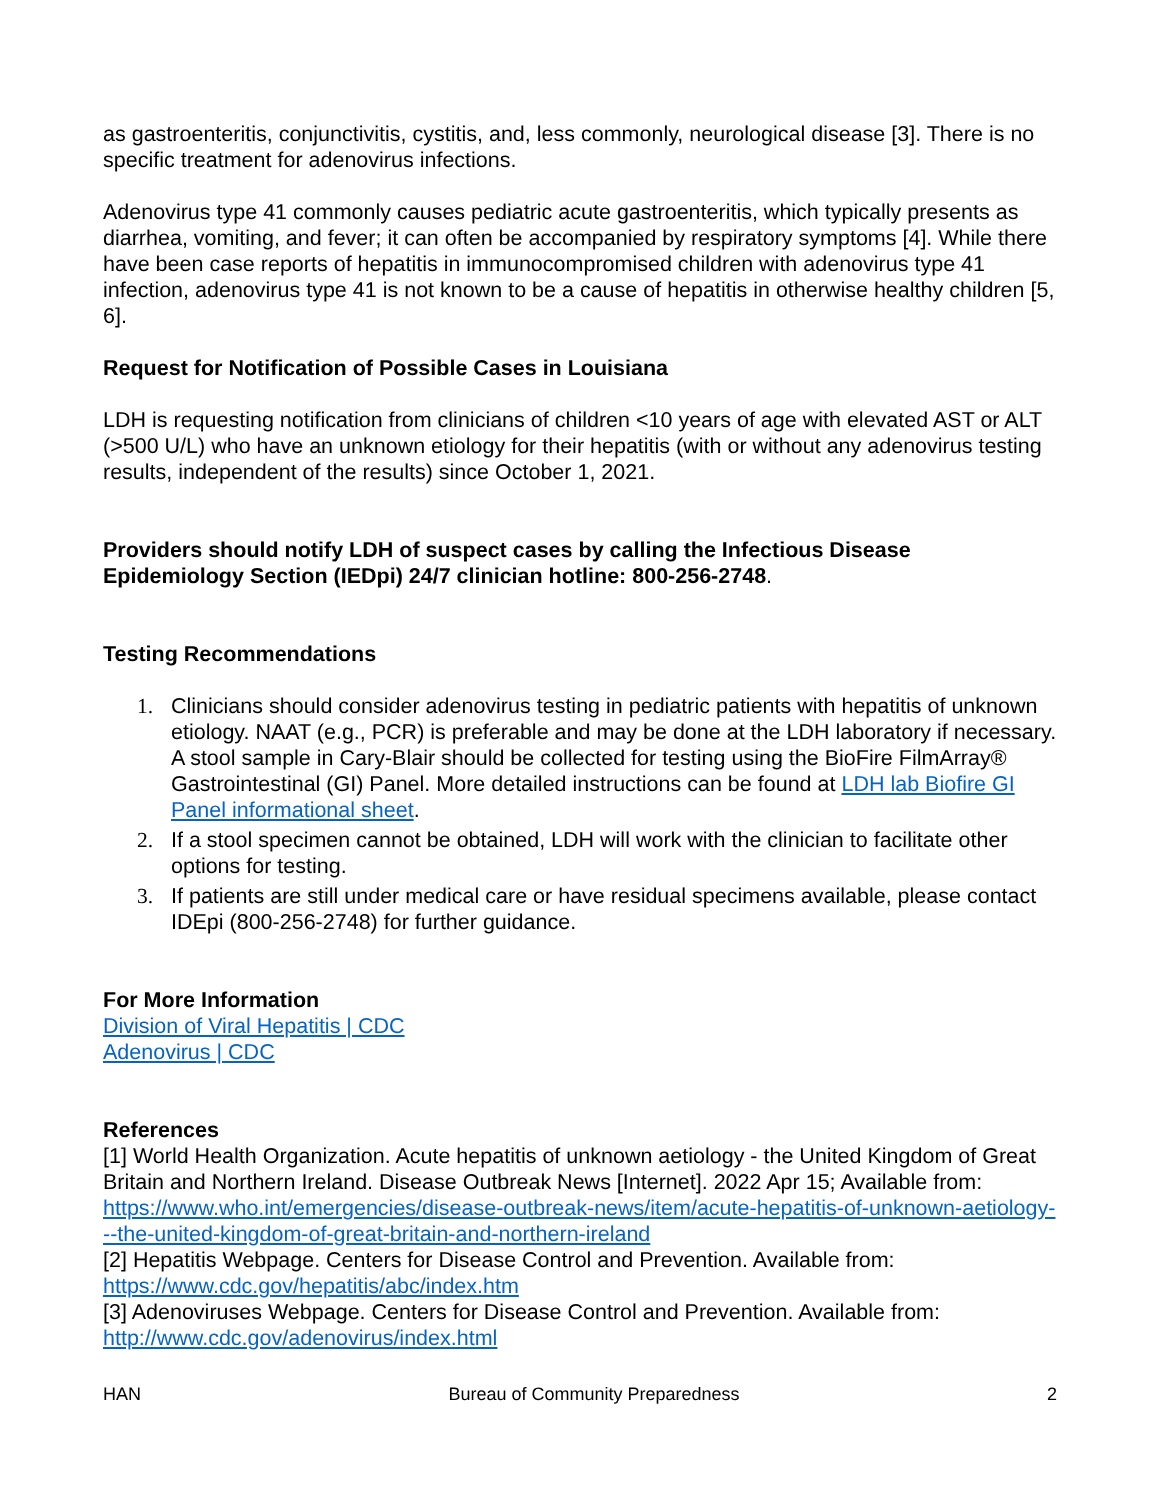as gastroenteritis, conjunctivitis, cystitis, and, less commonly, neurological disease [3]. There is no specific treatment for adenovirus infections.
Adenovirus type 41 commonly causes pediatric acute gastroenteritis, which typically presents as diarrhea, vomiting, and fever; it can often be accompanied by respiratory symptoms [4]. While there have been case reports of hepatitis in immunocompromised children with adenovirus type 41 infection, adenovirus type 41 is not known to be a cause of hepatitis in otherwise healthy children [5, 6].
Request for Notification of Possible Cases in Louisiana
LDH is requesting notification from clinicians of children <10 years of age with elevated AST or ALT (>500 U/L) who have an unknown etiology for their hepatitis (with or without any adenovirus testing results, independent of the results) since October 1, 2021.
Providers should notify LDH of suspect cases by calling the Infectious Disease Epidemiology Section (IEDpi) 24/7 clinician hotline: 800-256-2748.
Testing Recommendations
1. Clinicians should consider adenovirus testing in pediatric patients with hepatitis of unknown etiology. NAAT (e.g., PCR) is preferable and may be done at the LDH laboratory if necessary. A stool sample in Cary-Blair should be collected for testing using the BioFire FilmArray® Gastrointestinal (GI) Panel. More detailed instructions can be found at LDH lab Biofire GI Panel informational sheet.
2. If a stool specimen cannot be obtained, LDH will work with the clinician to facilitate other options for testing.
3. If patients are still under medical care or have residual specimens available, please contact IDEpi (800-256-2748) for further guidance.
For More Information
Division of Viral Hepatitis | CDC
Adenovirus | CDC
References
[1] World Health Organization. Acute hepatitis of unknown aetiology - the United Kingdom of Great Britain and Northern Ireland. Disease Outbreak News [Internet]. 2022 Apr 15; Available from: https://www.who.int/emergencies/disease-outbreak-news/item/acute-hepatitis-of-unknown-aetiology---the-united-kingdom-of-great-britain-and-northern-ireland
[2] Hepatitis Webpage. Centers for Disease Control and Prevention. Available from: https://www.cdc.gov/hepatitis/abc/index.htm
[3] Adenoviruses Webpage. Centers for Disease Control and Prevention. Available from: http://www.cdc.gov/adenovirus/index.html
HAN Bureau of Community Preparedness 2